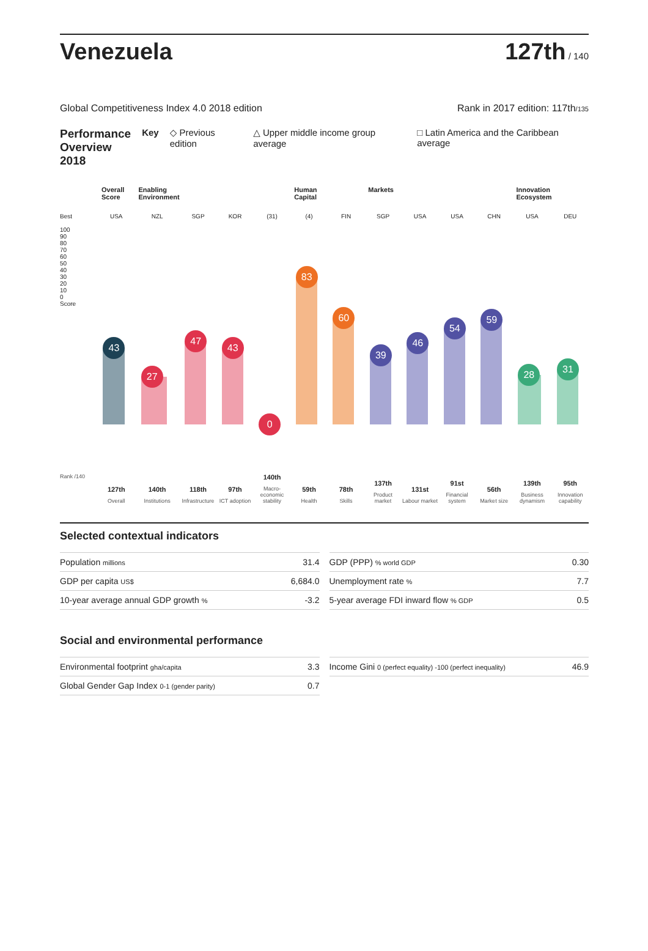Venezuela
127th / 140
Global Competitiveness Index 4.0 2018 edition Rank in 2017 edition: 117th/135
Performance Overview 2018 Key ◇ Previous edition △ Upper middle income group average □ Latin America and the Caribbean average
Best
100
90
80
70
60
50
40
30
20
10
0
Score
Rank /140
Overall Score
USA
43
127th
Overall
Enabling Environment
NZL
27
140th
Institutions
SGP
47
118th
Infrastructure
KOR
43
97th
ICT adoption
(31)
0
140th
Macro-economic stability
Human Capital
(4)
83
59th
Health
FIN
60
78th
Skills
Markets
SGP
39
137th
Product market
USA
46
131st
Labour market
USA
54
91st
Financial system
CHN
59
56th
Market size
Innovation Ecosystem
USA
28
139th
Business dynamism
DEU
31
95th
Innovation capability
Selected contextual indicators
| Population millions | 31.4 |
| GDP per capita US$ | 6,684.0 |
| 10-year average annual GDP growth % | -3.2 |
| GDP (PPP) % world GDP | 0.30 |
| Unemployment rate % | 7.7 |
| 5-year average FDI inward flow % GDP | 0.5 |
Social and environmental performance
| Environmental footprint gha/capita | 3.3 |
| Global Gender Gap Index 0-1 (gender parity) | 0.7 |
| Income Gini 0 (perfect equality) -100 (perfect inequality) | 46.9 |